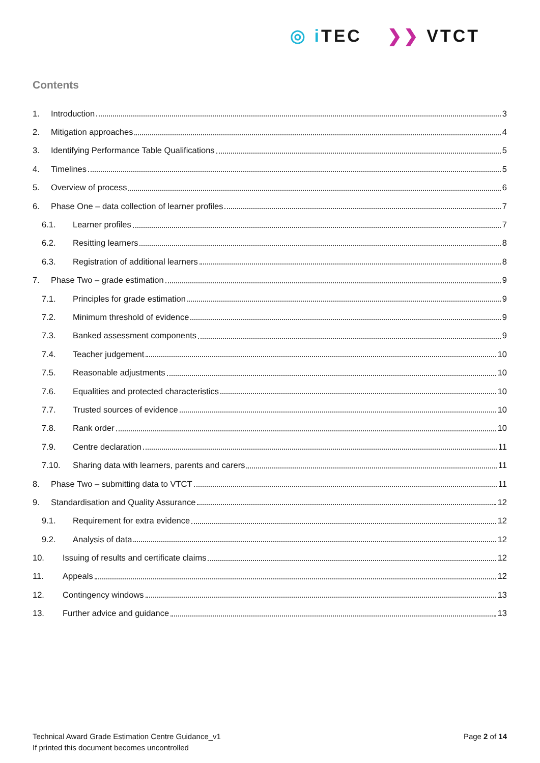◎ i TEC ❯❯ VTCT
Contents
1. Introduction 3
2. Mitigation approaches 4
3. Identifying Performance Table Qualifications 5
4. Timelines 5
5. Overview of process 6
6. Phase One – data collection of learner profiles 7
6.1. Learner profiles 7
6.2. Resitting learners 8
6.3. Registration of additional learners 8
7. Phase Two – grade estimation 9
7.1. Principles for grade estimation 9
7.2. Minimum threshold of evidence 9
7.3. Banked assessment components 9
7.4. Teacher judgement 10
7.5. Reasonable adjustments 10
7.6. Equalities and protected characteristics 10
7.7. Trusted sources of evidence 10
7.8. Rank order 10
7.9. Centre declaration 11
7.10. Sharing data with learners, parents and carers 11
8. Phase Two – submitting data to VTCT 11
9. Standardisation and Quality Assurance 12
9.1. Requirement for extra evidence 12
9.2. Analysis of data 12
10. Issuing of results and certificate claims 12
11. Appeals 12
12. Contingency windows 13
13. Further advice and guidance 13
Technical Award Grade Estimation Centre Guidance_v1
If printed this document becomes uncontrolled
Page 2 of 14